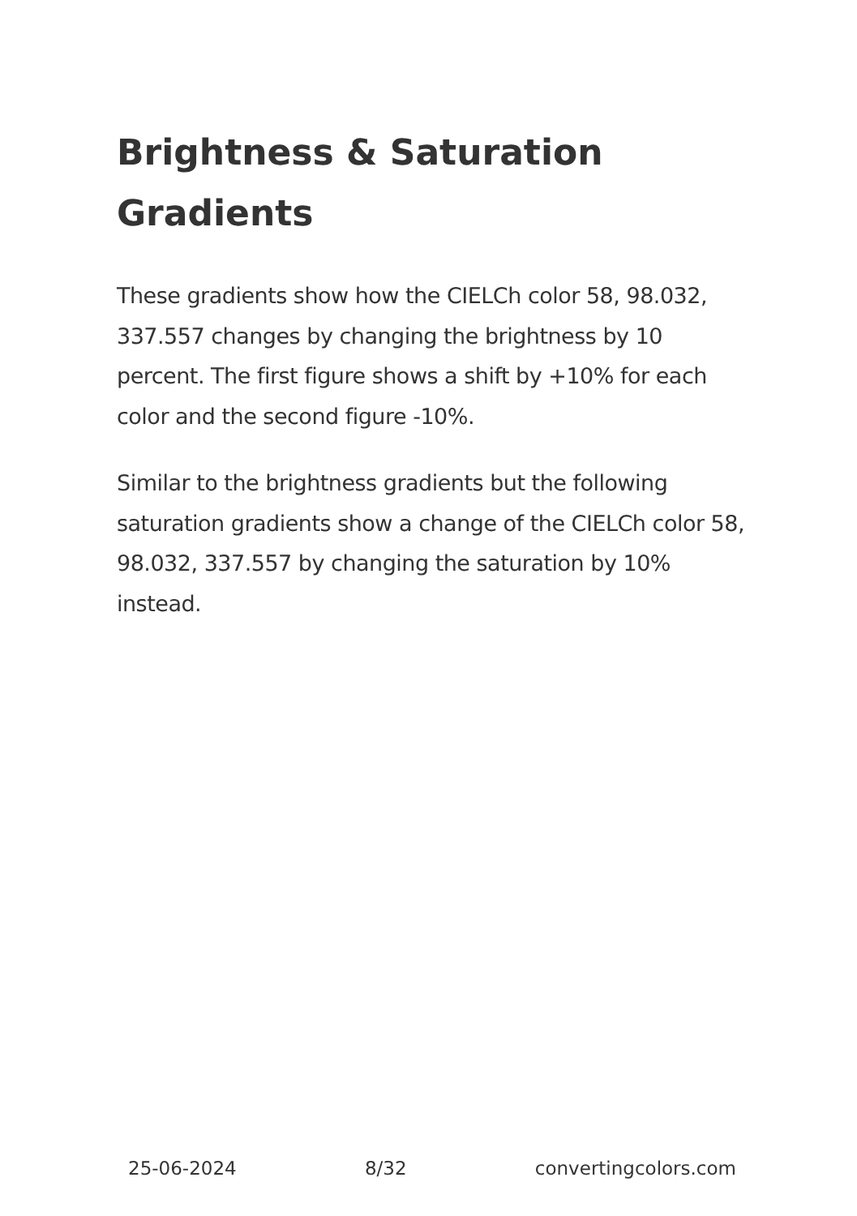Brightness & Saturation Gradients
These gradients show how the CIELCh color 58, 98.032, 337.557 changes by changing the brightness by 10 percent. The first figure shows a shift by +10% for each color and the second figure -10%.
Similar to the brightness gradients but the following saturation gradients show a change of the CIELCh color 58, 98.032, 337.557 by changing the saturation by 10% instead.
25-06-2024 8/32 convertingcolors.com